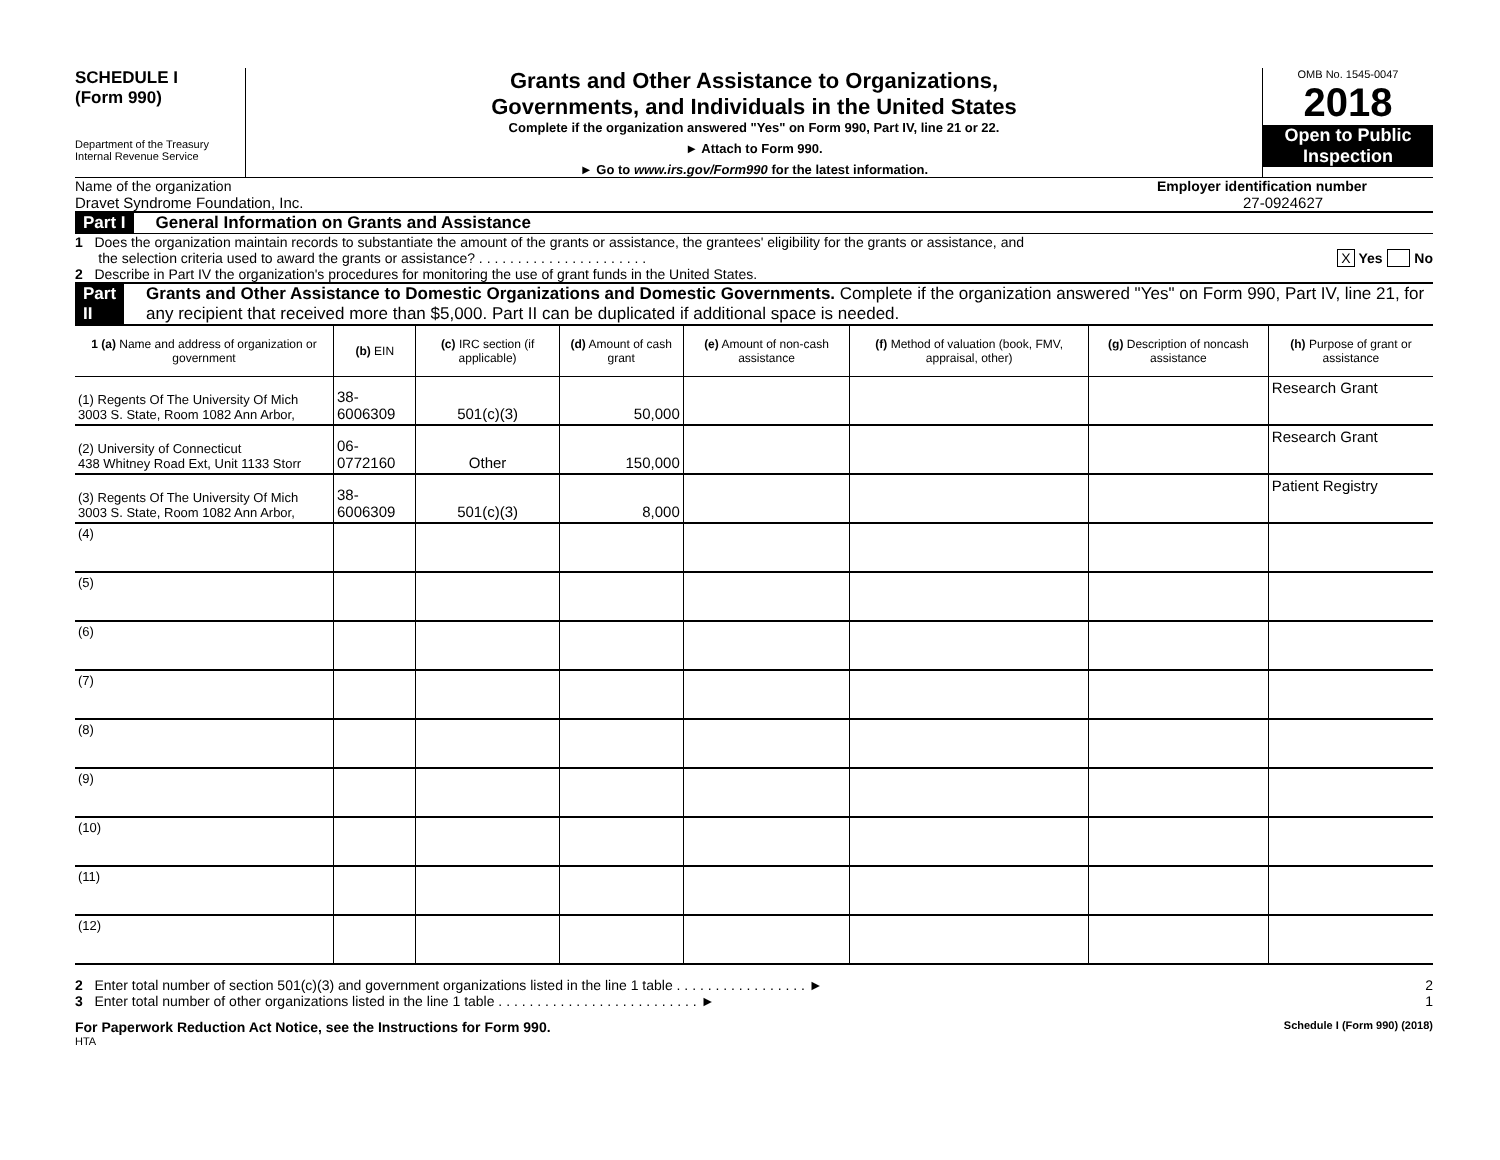SCHEDULE I
(Form 990)
Department of the Treasury
Internal Revenue Service
Grants and Other Assistance to Organizations,
Governments, and Individuals in the United States
Complete if the organization answered "Yes" on Form 990, Part IV, line 21 or 22.
► Attach to Form 990.
► Go to www.irs.gov/Form990 for the latest information.
OMB No. 1545-0047
2018
Open to Public
Inspection
Name of the organization Employer identification number
Dravet Syndrome Foundation, Inc. 27-0924627
Part I General Information on Grants and Assistance
1 Does the organization maintain records to substantiate the amount of the grants or assistance, the grantees' eligibility for the grants or assistance, and
the selection criteria used to award the grants or assistance? . . . . . . . . . . . . . . . . . . . . . . X Yes No
2 Describe in Part IV the organization's procedures for monitoring the use of grant funds in the United States.
Part II Grants and Other Assistance to Domestic Organizations and Domestic Governments. Complete if the organization answered "Yes" on Form 990, Part IV, line 21, for any recipient that received more than $5,000. Part II can be duplicated if additional space is needed.
| 1 (a) Name and address of organization or government | (b) EIN | (c) IRC section (if applicable) | (d) Amount of cash grant | (e) Amount of non-cash assistance | (f) Method of valuation (book, FMV, appraisal, other) | (g) Description of noncash assistance | (h) Purpose of grant or assistance |
| --- | --- | --- | --- | --- | --- | --- | --- |
| (1) Regents Of The University Of Mich 3003 S. State, Room 1082 Ann Arbor, | 38-6006309 | 501(c)(3) | 50,000 | | | | Research Grant |
| (2) University of Connecticut 438 Whitney Road Ext, Unit 1133 Storr | 06-0772160 | Other | 150,000 | | | | Research Grant |
| (3) Regents Of The University Of Mich 3003 S. State, Room 1082 Ann Arbor, | 38-6006309 | 501(c)(3) | 8,000 | | | | Patient Registry |
| (4) | | | | | | | |
| (5) | | | | | | | |
| (6) | | | | | | | |
| (7) | | | | | | | |
| (8) | | | | | | | |
| (9) | | | | | | | |
| (10) | | | | | | | |
| (11) | | | | | | | |
| (12) | | | | | | | |
2 Enter total number of section 501(c)(3) and government organizations listed in the line 1 table . . . . . . . . . . . . . . . . . ► 2
3 Enter total number of other organizations listed in the line 1 table . . . . . . . . . . . . . . . . . . . . . . . . . . ► 1
For Paperwork Reduction Act Notice, see the Instructions for Form 990. Schedule I (Form 990) (2018)
HTA